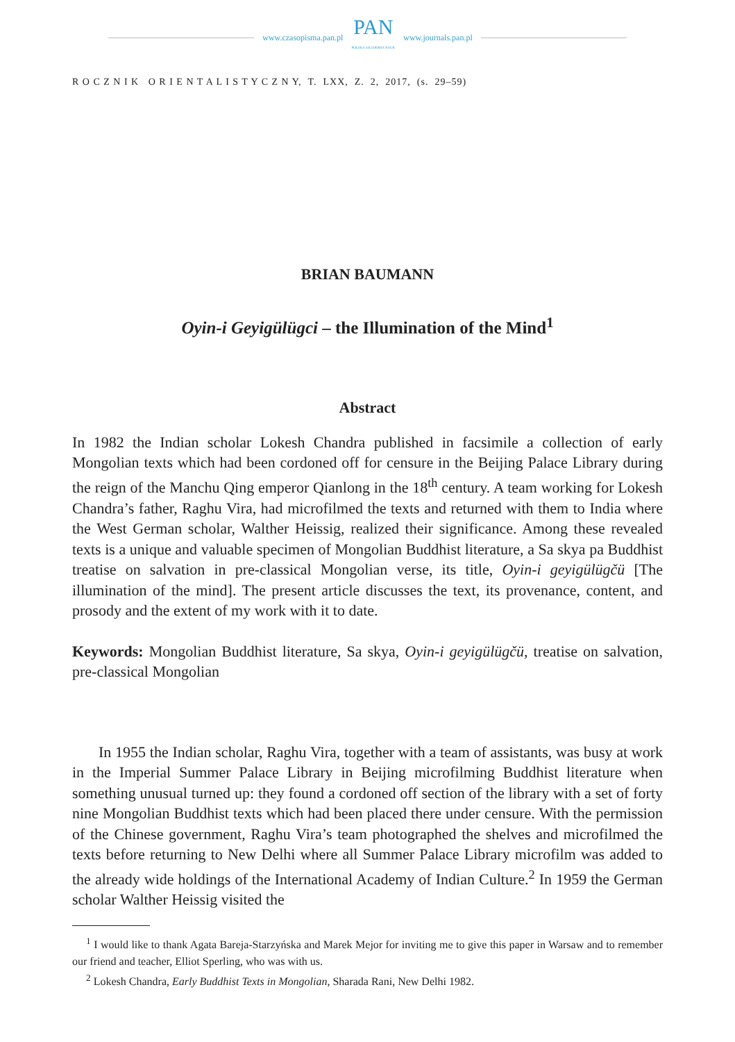www.czasopisma.pan.pl
PAN
POLSKA AKADEMIA NAUK
www.journals.pan.pl
R O C Z N I K O R I E N T A L I S T Y C Z N Y, T. LXX, Z. 2, 2017, (s. 29–59)
BRIAN BAUMANN
Oyin-i Geyigülügci – the Illumination of the Mind<sup>1</sup>
Abstract
In 1982 the Indian scholar Lokesh Chandra published in facsimile a collection of early Mongolian texts which had been cordoned off for censure in the Beijing Palace Library during the reign of the Manchu Qing emperor Qianlong in the 18<sup>th</sup> century. A team working for Lokesh Chandra’s father, Raghu Vira, had microfilmed the texts and returned with them to India where the West German scholar, Walther Heissig, realized their significance. Among these revealed texts is a unique and valuable specimen of Mongolian Buddhist literature, a Sa skya pa Buddhist treatise on salvation in pre-classical Mongolian verse, its title, Oyin-i geyigülügčü [The illumination of the mind]. The present article discusses the text, its provenance, content, and prosody and the extent of my work with it to date.
Keywords: Mongolian Buddhist literature, Sa skya, Oyin-i geyigülügčü, treatise on salvation, pre-classical Mongolian
In 1955 the Indian scholar, Raghu Vira, together with a team of assistants, was busy at work in the Imperial Summer Palace Library in Beijing microfilming Buddhist literature when something unusual turned up: they found a cordoned off section of the library with a set of forty nine Mongolian Buddhist texts which had been placed there under censure. With the permission of the Chinese government, Raghu Vira’s team photographed the shelves and microfilmed the texts before returning to New Delhi where all Summer Palace Library microfilm was added to the already wide holdings of the International Academy of Indian Culture.<sup>2</sup> In 1959 the German scholar Walther Heissig visited the
<sup>1</sup> I would like to thank Agata Bareja-Starzyńska and Marek Mejor for inviting me to give this paper in Warsaw and to remember our friend and teacher, Elliot Sperling, who was with us.
<sup>2</sup> Lokesh Chandra, Early Buddhist Texts in Mongolian, Sharada Rani, New Delhi 1982.